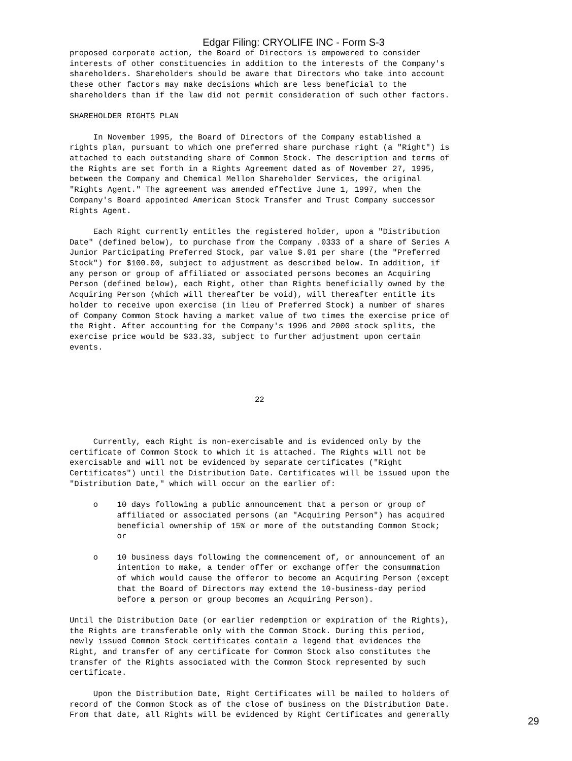Edgar Filing: CRYOLIFE INC - Form S-3
proposed corporate action, the Board of Directors is empowered to consider
interests of other constituencies in addition to the interests of the Company's
shareholders. Shareholders should be aware that Directors who take into account
these other factors may make decisions which are less beneficial to the
shareholders than if the law did not permit consideration of such other factors.

SHAREHOLDER RIGHTS PLAN

     In November 1995, the Board of Directors of the Company established a
rights plan, pursuant to which one preferred share purchase right (a "Right") is
attached to each outstanding share of Common Stock. The description and terms of
the Rights are set forth in a Rights Agreement dated as of November 27, 1995,
between the Company and Chemical Mellon Shareholder Services, the original
"Rights Agent." The agreement was amended effective June 1, 1997, when the
Company's Board appointed American Stock Transfer and Trust Company successor
Rights Agent.

     Each Right currently entitles the registered holder, upon a "Distribution
Date" (defined below), to purchase from the Company .0333 of a share of Series A
Junior Participating Preferred Stock, par value $.01 per share (the "Preferred
Stock") for $100.00, subject to adjustment as described below. In addition, if
any person or group of affiliated or associated persons becomes an Acquiring
Person (defined below), each Right, other than Rights beneficially owned by the
Acquiring Person (which will thereafter be void), will thereafter entitle its
holder to receive upon exercise (in lieu of Preferred Stock) a number of shares
of Company Common Stock having a market value of two times the exercise price of
the Right. After accounting for the Company's 1996 and 2000 stock splits, the
exercise price would be $33.33, subject to further adjustment upon certain
events.




                                       22



     Currently, each Right is non-exercisable and is evidenced only by the
certificate of Common Stock to which it is attached. The Rights will not be
exercisable and will not be evidenced by separate certificates ("Right
Certificates") until the Distribution Date. Certificates will be issued upon the
"Distribution Date," which will occur on the earlier of:

     o    10 days following a public announcement that a person or group of
          affiliated or associated persons (an "Acquiring Person") has acquired
          beneficial ownership of 15% or more of the outstanding Common Stock;
          or

     o    10 business days following the commencement of, or announcement of an
          intention to make, a tender offer or exchange offer the consummation
          of which would cause the offeror to become an Acquiring Person (except
          that the Board of Directors may extend the 10-business-day period
          before a person or group becomes an Acquiring Person).

Until the Distribution Date (or earlier redemption or expiration of the Rights),
the Rights are transferable only with the Common Stock. During this period,
newly issued Common Stock certificates contain a legend that evidences the
Right, and transfer of any certificate for Common Stock also constitutes the
transfer of the Rights associated with the Common Stock represented by such
certificate.

     Upon the Distribution Date, Right Certificates will be mailed to holders of
record of the Common Stock as of the close of business on the Distribution Date.
From that date, all Rights will be evidenced by Right Certificates and generally
29